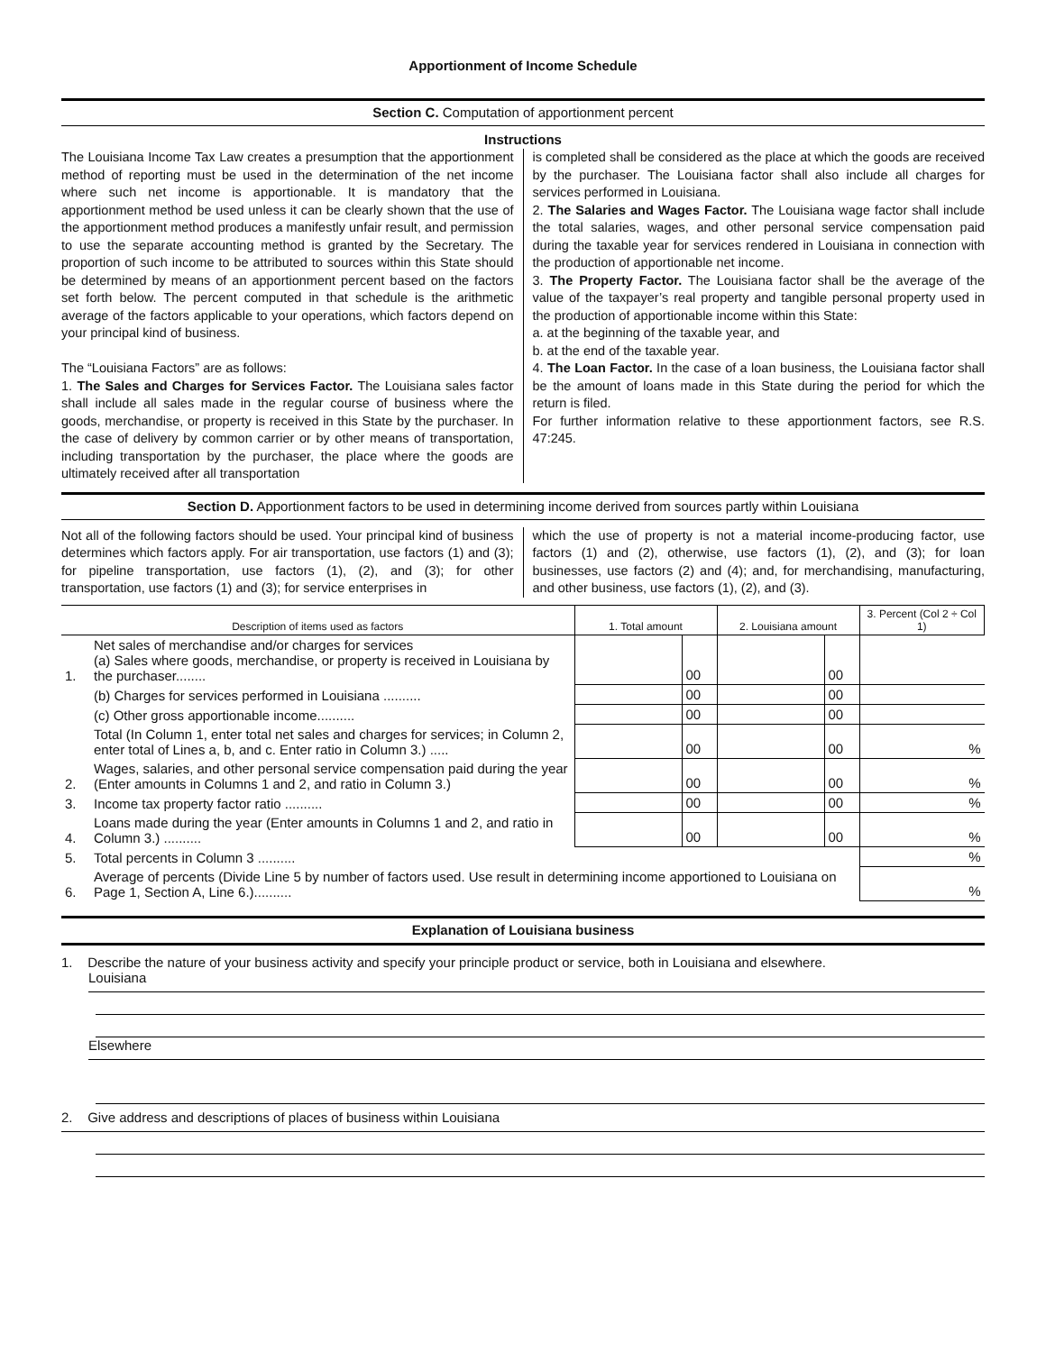Apportionment of Income Schedule
Section C. Computation of apportionment percent
Instructions
The Louisiana Income Tax Law creates a presumption that the apportionment method of reporting must be used in the determination of the net income where such net income is apportionable. It is mandatory that the apportionment method be used unless it can be clearly shown that the use of the apportionment method produces a manifestly unfair result, and permission to use the separate accounting method is granted by the Secretary. The proportion of such income to be attributed to sources within this State should be determined by means of an apportionment percent based on the factors set forth below. The percent computed in that schedule is the arithmetic average of the factors applicable to your operations, which factors depend on your principal kind of business.
The “Louisiana Factors” are as follows:
1. The Sales and Charges for Services Factor. The Louisiana sales factor shall include all sales made in the regular course of business where the goods, merchandise, or property is received in this State by the purchaser. In the case of delivery by common carrier or by other means of transportation, including transportation by the purchaser, the place where the goods are ultimately received after all transportation
is completed shall be considered as the place at which the goods are received by the purchaser. The Louisiana factor shall also include all charges for services performed in Louisiana.
2. The Salaries and Wages Factor. The Louisiana wage factor shall include the total salaries, wages, and other personal service compensation paid during the taxable year for services rendered in Louisiana in connection with the production of apportionable net income.
3. The Property Factor. The Louisiana factor shall be the average of the value of the taxpayer’s real property and tangible personal property used in the production of apportionable income within this State:
a. at the beginning of the taxable year, and
b. at the end of the taxable year.
4. The Loan Factor. In the case of a loan business, the Louisiana factor shall be the amount of loans made in this State during the period for which the return is filed.
For further information relative to these apportionment factors, see R.S. 47:245.
Section D. Apportionment factors to be used in determining income derived from sources partly within Louisiana
Not all of the following factors should be used. Your principal kind of business determines which factors apply. For air transportation, use factors (1) and (3); for pipeline transportation, use factors (1), (2), and (3); for other transportation, use factors (1) and (3); for service enterprises in
which the use of property is not a material income-producing factor, use factors (1) and (2), otherwise, use factors (1), (2), and (3); for loan businesses, use factors (2) and (4); and, for merchandising, manufacturing, and other business, use factors (1), (2), and (3).
| Description of items used as factors | | 1. Total amount | | 2. Louisiana amount | | 3. Percent (Col 2 ÷ Col 1) |
| --- | --- | --- | --- | --- | --- | --- |
| 1. | Net sales of merchandise and/or charges for services (a) Sales where goods, merchandise, or property is received in Louisiana by the purchaser........ | | 00 | | 00 | |
| | (b) Charges for services performed in Louisiana .......... | | 00 | | 00 | |
| | (c) Other gross apportionable income.......... | | 00 | | 00 | |
| | Total (In Column 1, enter total net sales and charges for services; in Column 2, enter total of Lines a, b, and c. Enter ratio in Column 3.) ..... | | 00 | | 00 | % |
| 2. | Wages, salaries, and other personal service compensation paid during the year (Enter amounts in Columns 1 and 2, and ratio in Column 3.) | | 00 | | 00 | % |
| 3. | Income tax property factor ratio .......... | | 00 | | 00 | % |
| 4. | Loans made during the year (Enter amounts in Columns 1 and 2, and ratio in Column 3.) .......... | | 00 | | 00 | % |
| 5. | Total percents in Column 3 .......... | | | | | % |
| 6. | Average of percents (Divide Line 5 by number of factors used. Use result in determining income apportioned to Louisiana on Page 1, Section A, Line 6.).......... | | | | | % |
Explanation of Louisiana business
1. Describe the nature of your business activity and specify your principle product or service, both in Louisiana and elsewhere.
Louisiana
Elsewhere
2. Give address and descriptions of places of business within Louisiana